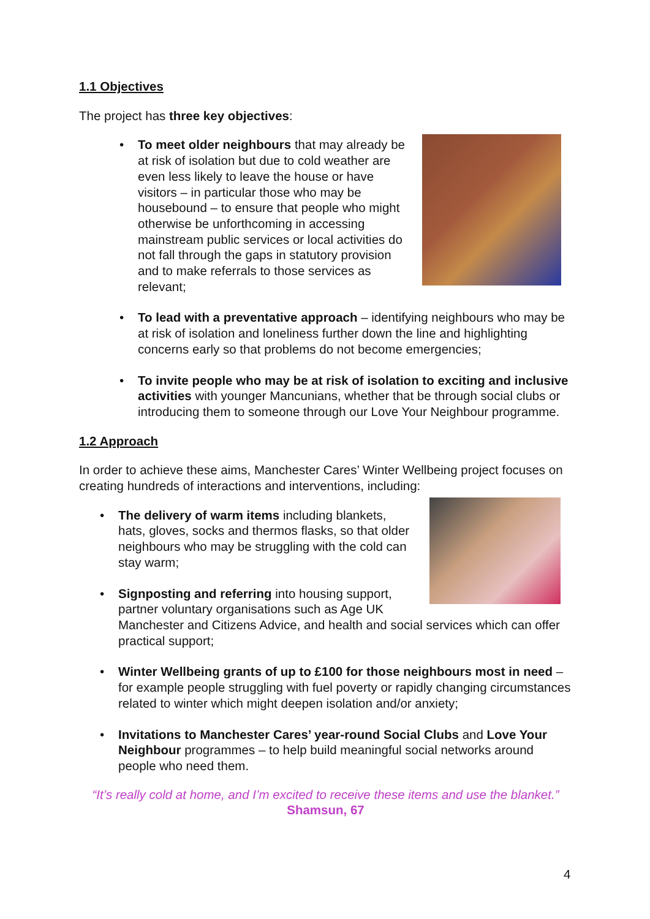1.1 Objectives
The project has three key objectives:
•
To meet older neighbours that may already be at risk of isolation but due to cold weather are even less likely to leave the house or have visitors – in particular those who may be housebound – to ensure that people who might otherwise be unforthcoming in accessing mainstream public services or local activities do not fall through the gaps in statutory provision and to make referrals to those services as relevant;
• To lead with a preventative approach – identifying neighbours who may be at risk of isolation and loneliness further down the line and highlighting concerns early so that problems do not become emergencies;
• To invite people who may be at risk of isolation to exciting and inclusive activities with younger Mancunians, whether that be through social clubs or introducing them to someone through our Love Your Neighbour programme.
1.2 Approach
In order to achieve these aims, Manchester Cares’ Winter Wellbeing project focuses on creating hundreds of interactions and interventions, including:
•
The delivery of warm items including blankets, hats, gloves, socks and thermos flasks, so that older neighbours who may be struggling with the cold can stay warm;
• Signposting and referring into housing support, partner voluntary organisations such as Age UK Manchester and Citizens Advice, and health and social services which can offer practical support;
• Winter Wellbeing grants of up to £100 for those neighbours most in need – for example people struggling with fuel poverty or rapidly changing circumstances related to winter which might deepen isolation and/or anxiety;
• Invitations to Manchester Cares’ year-round Social Clubs and Love Your Neighbour programmes – to help build meaningful social networks around people who need them.
“It’s really cold at home, and I’m excited to receive these items and use the blanket.” Shamsun, 67
4